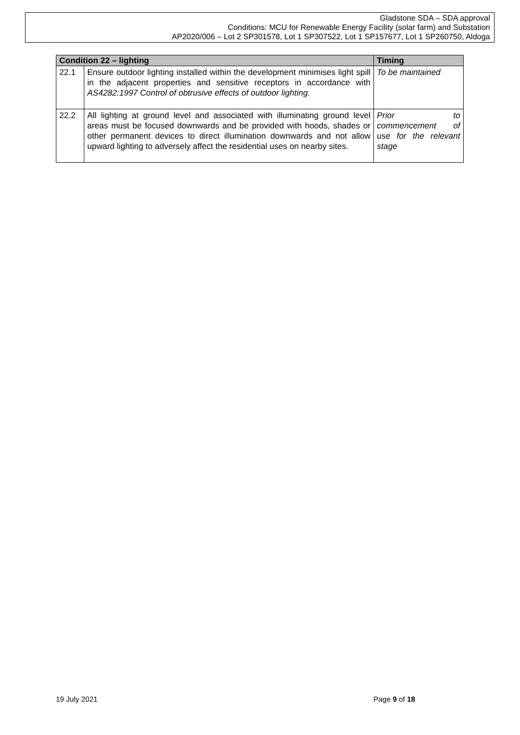Gladstone SDA – SDA approval
Conditions: MCU for Renewable Energy Facility (solar farm) and Substation
AP2020/006 – Lot 2 SP301578, Lot 1 SP307522, Lot 1 SP157677, Lot 1 SP260750, Aldoga
| Condition 22 – lighting | | Timing |
| --- | --- | --- |
| 22.1 | Ensure outdoor lighting installed within the development minimises light spill in the adjacent properties and sensitive receptors in accordance with AS4282:1997 Control of obtrusive effects of outdoor lighting . | To be maintained |
| 22.2 | All lighting at ground level and associated with illuminating ground level areas must be focused downwards and be provided with hoods, shades or other permanent devices to direct illumination downwards and not allow upward lighting to adversely affect the residential uses on nearby sites. | Prior to commencement of use for the relevant stage |
19 July 2021 Page 9 of 18